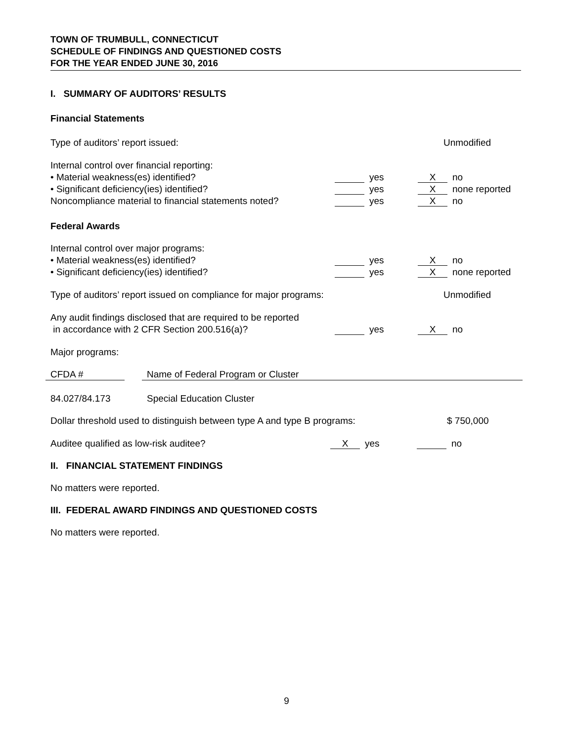TOWN OF TRUMBULL, CONNECTICUT
SCHEDULE OF FINDINGS AND QUESTIONED COSTS
FOR THE YEAR ENDED JUNE 30, 2016
I. SUMMARY OF AUDITORS’ RESULTS
Financial Statements
Type of auditors’ report issued: Unmodified
Internal control over financial reporting:
• Material weakness(es) identified? yes X no
• Significant deficiency(ies) identified? yes X none reported
Noncompliance material to financial statements noted? yes X no
Federal Awards
Internal control over major programs:
• Material weakness(es) identified? yes X no
• Significant deficiency(ies) identified? yes X none reported
Type of auditors’ report issued on compliance for major programs: Unmodified
Any audit findings disclosed that are required to be reported
in accordance with 2 CFR Section 200.516(a)? yes X no
Major programs:
| CFDA # | | Name of Federal Program or Cluster |
| --- | --- | --- |
| 84.027/84.173 | | Special Education Cluster |
Dollar threshold used to distinguish between type A and type B programs: $ 750,000
Auditee qualified as low-risk auditee? X yes no
II. FINANCIAL STATEMENT FINDINGS
No matters were reported.
III. FEDERAL AWARD FINDINGS AND QUESTIONED COSTS
No matters were reported.
9